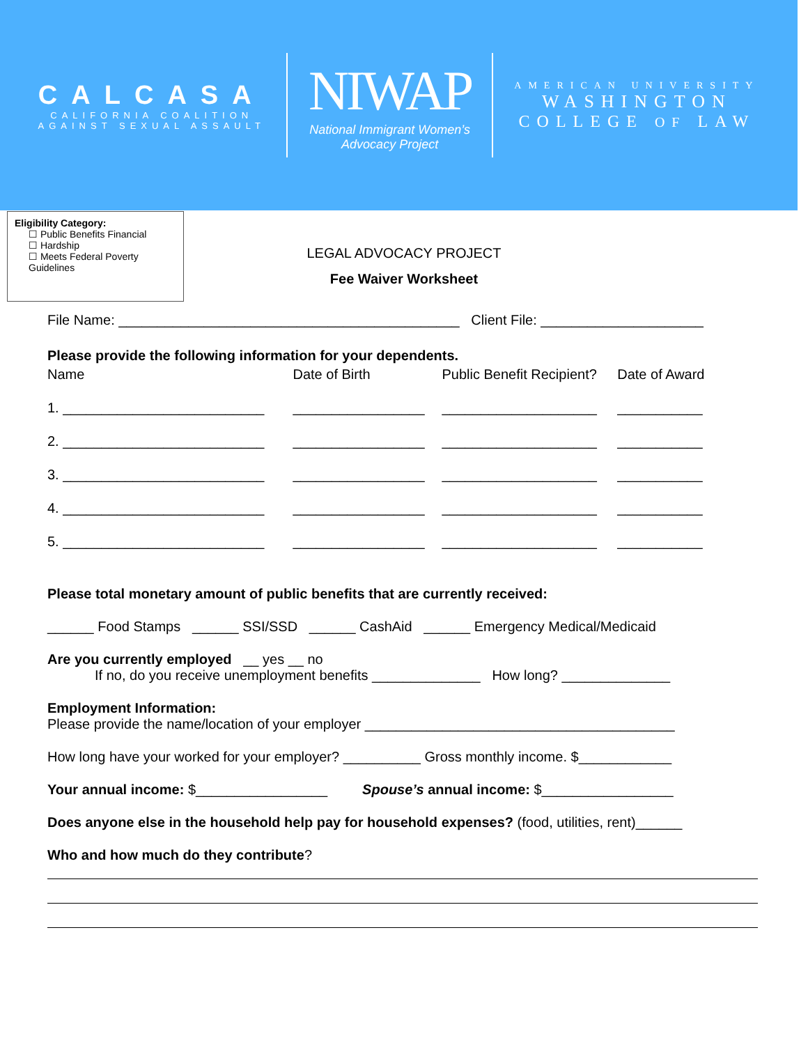CALCASA
CALIFORNIA COALITION
AGAINST SEXUAL ASSAULT
NIWAP
National Immigrant Women’s
Advocacy Project
AMERICAN UNIVERSITY
WASHINGTON
COLLEGE OF LAW
Eligibility Category:
☐ Public Benefits Financial
☐ Hardship
☐ Meets Federal Poverty Guidelines
LEGAL ADVOCACY PROJECT
Fee Waiver Worksheet
File Name: ____________________________________________ Client File: _____________________
Please provide the following information for your dependents.
| Name | Date of Birth | Public Benefit Recipient? | Date of Award |
| 1. __________________________ | _________________ | ____________________ | ___________ |
| 2. __________________________ | _________________ | ____________________ | ___________ |
| 3. __________________________ | _________________ | ____________________ | ___________ |
| 4. __________________________ | _________________ | ____________________ | ___________ |
| 5. __________________________ | _________________ | ____________________ | ___________ |
Please total monetary amount of public benefits that are currently received:
______ Food Stamps ______ SSI/SSD ______ CashAid ______ Emergency Medical/Medicaid
Are you currently employed __ yes __ no
If no, do you receive unemployment benefits ______________ How long? ______________
Employment Information:
Please provide the name/location of your employer ________________________________________
How long have your worked for your employer? __________ Gross monthly income. $____________
Your annual income: $_________________ Spouse’s annual income: $_________________
Does anyone else in the household help pay for household expenses? (food, utilities, rent)______
Who and how much do they contribute?